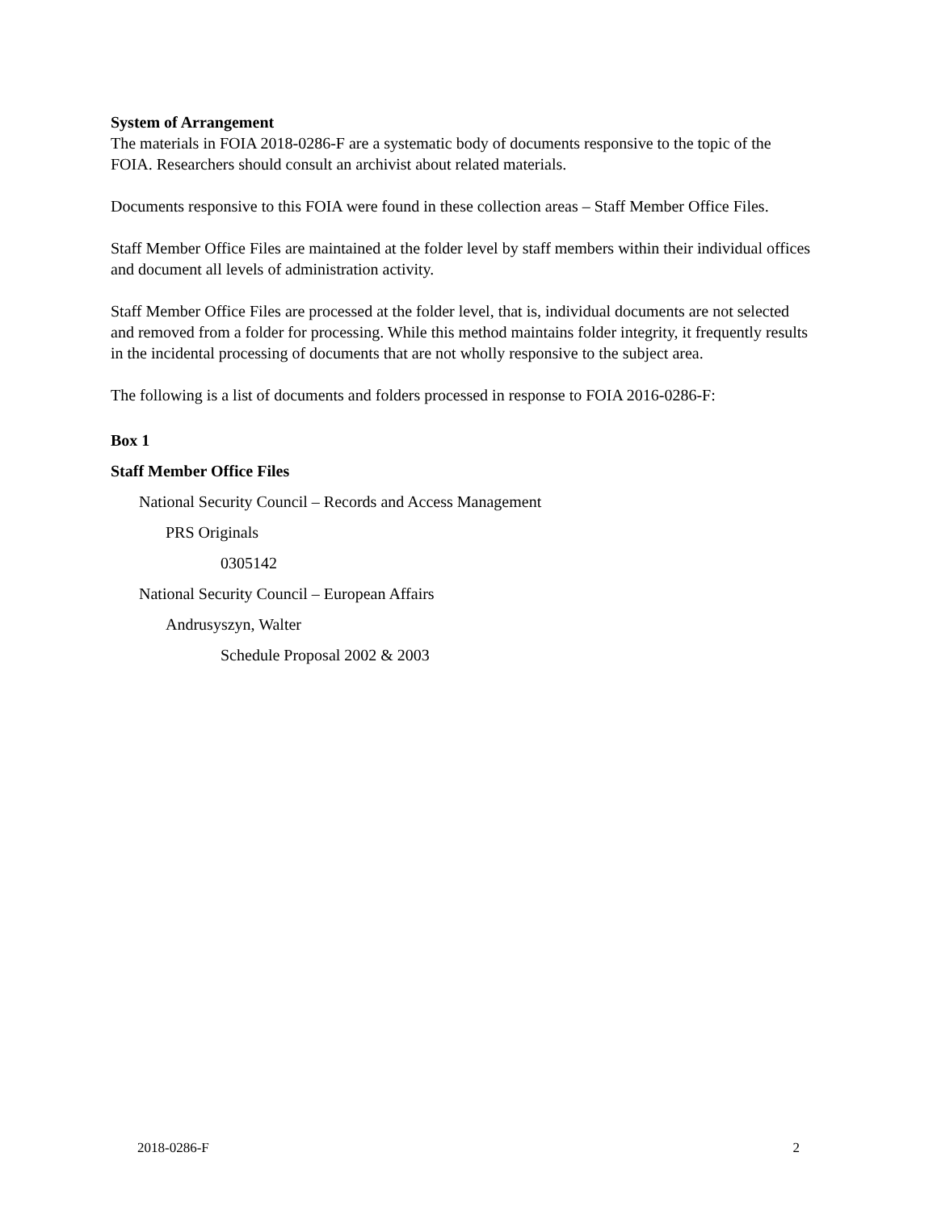System of Arrangement
The materials in FOIA 2018-0286-F are a systematic body of documents responsive to the topic of the FOIA. Researchers should consult an archivist about related materials.
Documents responsive to this FOIA were found in these collection areas – Staff Member Office Files.
Staff Member Office Files are maintained at the folder level by staff members within their individual offices and document all levels of administration activity.
Staff Member Office Files are processed at the folder level, that is, individual documents are not selected and removed from a folder for processing. While this method maintains folder integrity, it frequently results in the incidental processing of documents that are not wholly responsive to the subject area.
The following is a list of documents and folders processed in response to FOIA 2016-0286-F:
Box 1
Staff Member Office Files
National Security Council – Records and Access Management
PRS Originals
0305142
National Security Council – European Affairs
Andrusyszyn, Walter
Schedule Proposal 2002 & 2003
2018-0286-F 2